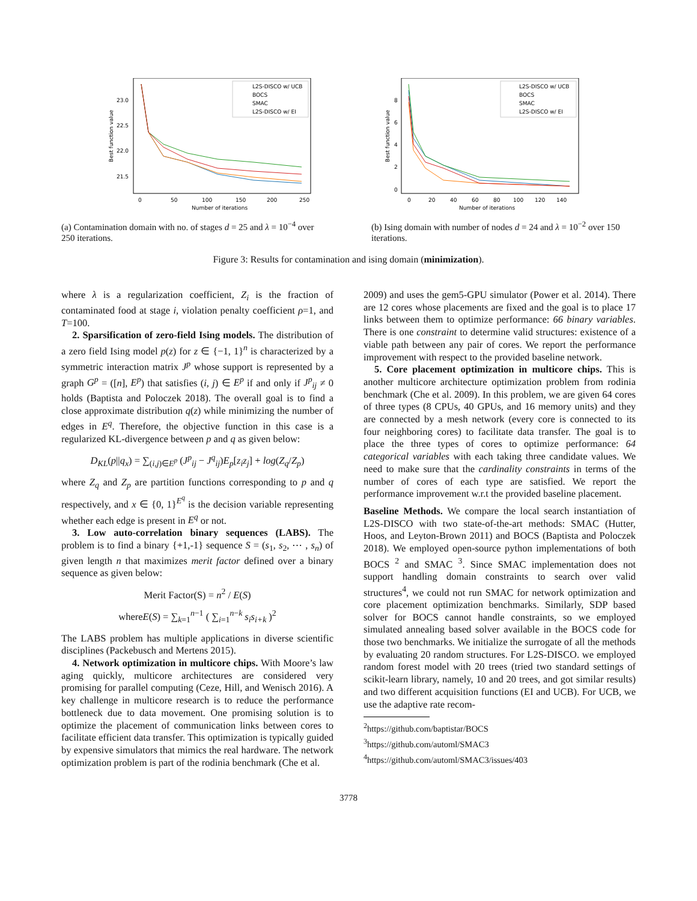23.0
22.5
22.0
21.5
0
50
100
150
200
250
Number of iterations
Best function value
L2S-DISCO w/ UCB
BOCS
SMAC
L2S-DISCO w/ EI
(a) Contamination domain with no. of stages d = 25 and λ = 10<sup>−4</sup> over 250 iterations.
8
6
4
2
0
0
20
40
60
80
100
120
140
Number of iterations
Best function value
L2S-DISCO w/ UCB
BOCS
SMAC
L2S-DISCO w/ EI
(b) Ising domain with number of nodes d = 24 and λ = 10<sup>−2</sup> over 150 iterations.
Figure 3: Results for contamination and ising domain (minimization).
where λ is a regularization coefficient, Z<sub>i</sub> is the fraction of contaminated food at stage i, violation penalty coefficient ρ=1, and T=100.
2. Sparsification of zero-field Ising models. The distribution of a zero field Ising model p(z) for z ∈ {−1, 1}<sup>n</sup> is characterized by a symmetric interaction matrix J<sup>p</sup> whose support is represented by a graph G<sup>p</sup> = ([n], E<sup>p</sup>) that satisfies (i, j) ∈ E<sup>p</sup> if and only if J<sup>p</sup><sub>ij</sub> ≠ 0 holds (Baptista and Poloczek 2018). The overall goal is to find a close approximate distribution q(z) while minimizing the number of edges in E<sup>q</sup>. Therefore, the objective function in this case is a regularized KL-divergence between p and q as given below:
D<sub>KL</sub>(p||q<sub>x</sub>) = ∑<sub>(i,j)∈E<sup>p</sup></sub> (J<sup>p</sup><sub>ij</sub> − J<sup>q</sup><sub>ij</sub>)E<sub>p</sub>[z<sub>i</sub>z<sub>j</sub>] + log(Z<sub>q</sub>/Z<sub>p</sub>)
where Z<sub>q</sub> and Z<sub>p</sub> are partition functions corresponding to p and q respectively, and x ∈ {0, 1}<sup>E<sup>q</sup></sup> is the decision variable representing whether each edge is present in E<sup>q</sup> or not.
3. Low auto-correlation binary sequences (LABS). The problem is to find a binary {+1,-1} sequence S = (s<sub>1</sub>, s<sub>2</sub>, ⋯ , s<sub>n</sub>) of given length n that maximizes merit factor defined over a binary sequence as given below:
Merit Factor(S) = n<sup>2</sup> / E(S)
whereE(S) = ∑<sub>k=1</sub><sup>n−1</sup> ( ∑<sub>i=1</sub><sup>n−k</sup> s<sub>i</sub>s<sub>i+k</sub> )<sup>2</sup>
The LABS problem has multiple applications in diverse scientific disciplines (Packebusch and Mertens 2015).
4. Network optimization in multicore chips. With Moore’s law aging quickly, multicore architectures are considered very promising for parallel computing (Ceze, Hill, and Wenisch 2016). A key challenge in multicore research is to reduce the performance bottleneck due to data movement. One promising solution is to optimize the placement of communication links between cores to facilitate efficient data transfer. This optimization is typically guided by expensive simulators that mimics the real hardware. The network optimization problem is part of the rodinia benchmark (Che et al.
2009) and uses the gem5-GPU simulator (Power et al. 2014). There are 12 cores whose placements are fixed and the goal is to place 17 links between them to optimize performance: 66 binary variables. There is one constraint to determine valid structures: existence of a viable path between any pair of cores. We report the performance improvement with respect to the provided baseline network.
5. Core placement optimization in multicore chips. This is another multicore architecture optimization problem from rodinia benchmark (Che et al. 2009). In this problem, we are given 64 cores of three types (8 CPUs, 40 GPUs, and 16 memory units) and they are connected by a mesh network (every core is connected to its four neighboring cores) to facilitate data transfer. The goal is to place the three types of cores to optimize performance: 64 categorical variables with each taking three candidate values. We need to make sure that the cardinality constraints in terms of the number of cores of each type are satisfied. We report the performance improvement w.r.t the provided baseline placement.
Baseline Methods. We compare the local search instantiation of L2S-DISCO with two state-of-the-art methods: SMAC (Hutter, Hoos, and Leyton-Brown 2011) and BOCS (Baptista and Poloczek 2018). We employed open-source python implementations of both BOCS <sup>2</sup> and SMAC <sup>3</sup>. Since SMAC implementation does not support handling domain constraints to search over valid structures<sup>4</sup>, we could not run SMAC for network optimization and core placement optimization benchmarks. Similarly, SDP based solver for BOCS cannot handle constraints, so we employed simulated annealing based solver available in the BOCS code for those two benchmarks. We initialize the surrogate of all the methods by evaluating 20 random structures. For L2S-DISCO. we employed random forest model with 20 trees (tried two standard settings of scikit-learn library, namely, 10 and 20 trees, and got similar results) and two different acquisition functions (EI and UCB). For UCB, we use the adaptive rate recom-
<sup>2</sup> https://github.com/baptistar/BOCS
<sup>3</sup> https://github.com/automl/SMAC3
<sup>4</sup> https://github.com/automl/SMAC3/issues/403
3778